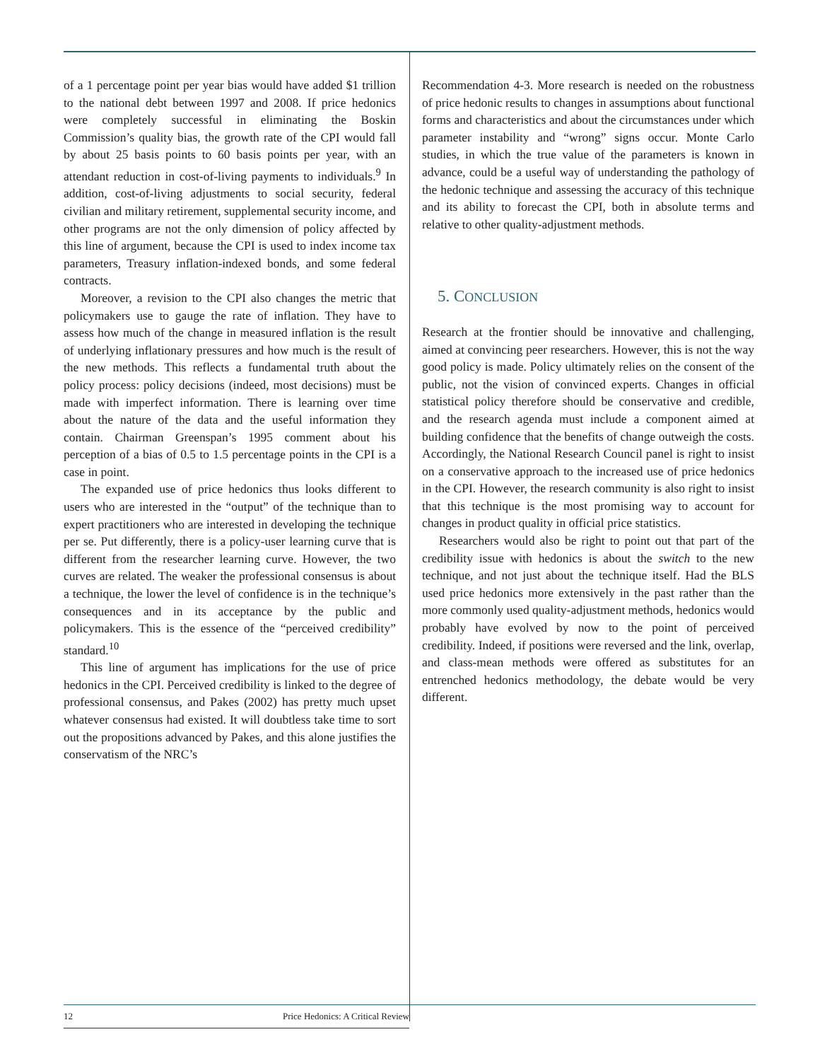of a 1 percentage point per year bias would have added $1 trillion to the national debt between 1997 and 2008. If price hedonics were completely successful in eliminating the Boskin Commission’s quality bias, the growth rate of the CPI would fall by about 25 basis points to 60 basis points per year, with an attendant reduction in cost-of-living payments to individuals.<sup>9</sup> In addition, cost-of-living adjustments to social security, federal civilian and military retirement, supplemental security income, and other programs are not the only dimension of policy affected by this line of argument, because the CPI is used to index income tax parameters, Treasury inflation-indexed bonds, and some federal contracts.
Moreover, a revision to the CPI also changes the metric that policymakers use to gauge the rate of inflation. They have to assess how much of the change in measured inflation is the result of underlying inflationary pressures and how much is the result of the new methods. This reflects a fundamental truth about the policy process: policy decisions (indeed, most decisions) must be made with imperfect information. There is learning over time about the nature of the data and the useful information they contain. Chairman Greenspan’s 1995 comment about his perception of a bias of 0.5 to 1.5 percentage points in the CPI is a case in point.
The expanded use of price hedonics thus looks different to users who are interested in the “output” of the technique than to expert practitioners who are interested in developing the technique per se. Put differently, there is a policy-user learning curve that is different from the researcher learning curve. However, the two curves are related. The weaker the professional consensus is about a technique, the lower the level of confidence is in the technique’s consequences and in its acceptance by the public and policymakers. This is the essence of the “perceived credibility” standard.<sup>10</sup>
This line of argument has implications for the use of price hedonics in the CPI. Perceived credibility is linked to the degree of professional consensus, and Pakes (2002) has pretty much upset whatever consensus had existed. It will doubtless take time to sort out the propositions advanced by Pakes, and this alone justifies the conservatism of the NRC’s
Recommendation 4-3. More research is needed on the robustness of price hedonic results to changes in assumptions about functional forms and characteristics and about the circumstances under which parameter instability and “wrong” signs occur. Monte Carlo studies, in which the true value of the parameters is known in advance, could be a useful way of understanding the pathology of the hedonic technique and assessing the accuracy of this technique and its ability to forecast the CPI, both in absolute terms and relative to other quality-adjustment methods.
5. CONCLUSION
Research at the frontier should be innovative and challenging, aimed at convincing peer researchers. However, this is not the way good policy is made. Policy ultimately relies on the consent of the public, not the vision of convinced experts. Changes in official statistical policy therefore should be conservative and credible, and the research agenda must include a component aimed at building confidence that the benefits of change outweigh the costs. Accordingly, the National Research Council panel is right to insist on a conservative approach to the increased use of price hedonics in the CPI. However, the research community is also right to insist that this technique is the most promising way to account for changes in product quality in official price statistics.
Researchers would also be right to point out that part of the credibility issue with hedonics is about the switch to the new technique, and not just about the technique itself. Had the BLS used price hedonics more extensively in the past rather than the more commonly used quality-adjustment methods, hedonics would probably have evolved by now to the point of perceived credibility. Indeed, if positions were reversed and the link, overlap, and class-mean methods were offered as substitutes for an entrenched hedonics methodology, the debate would be very different.
12 Price Hedonics: A Critical Review